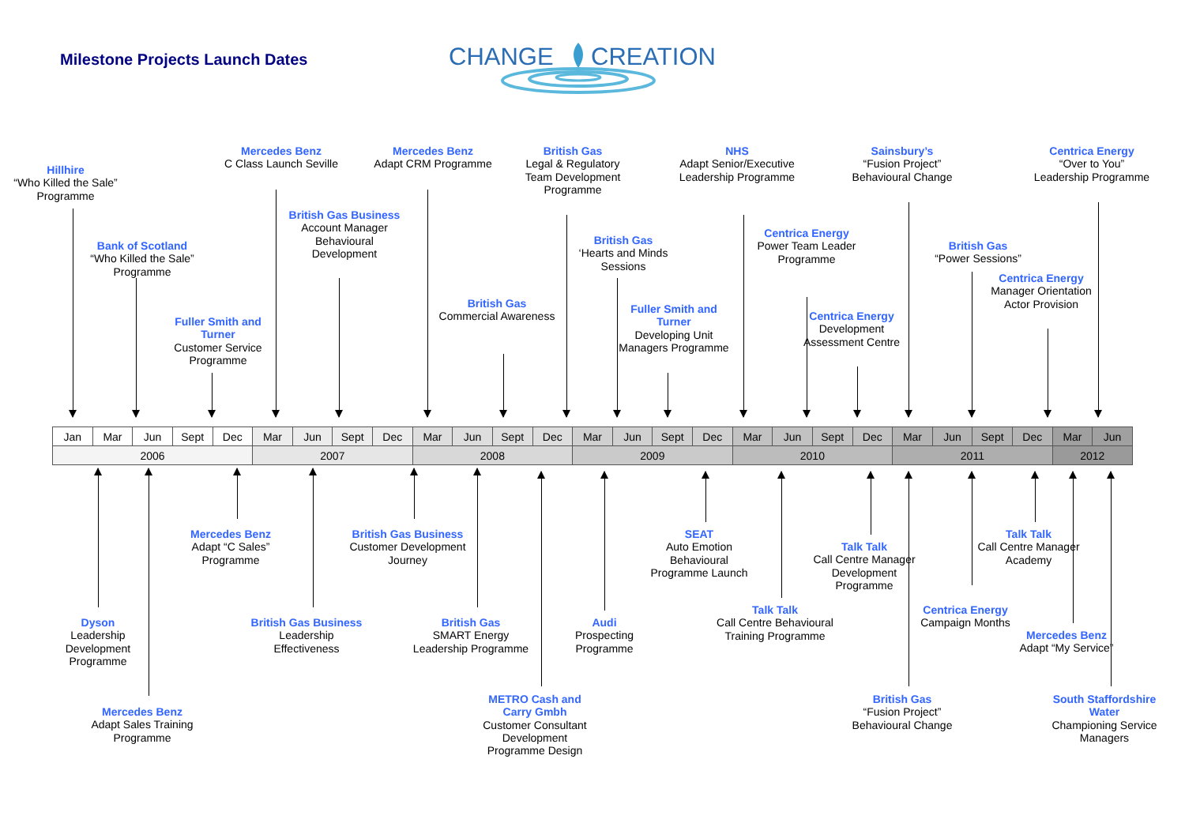Milestone Projects Launch Dates
CHANGE
CREATION
Mercedes Benz
C Class Launch Seville
Mercedes Benz
Adapt CRM Programme
British Gas
Legal & Regulatory Team Development Programme
NHS
Adapt Senior/Executive Leadership Programme
Sainsbury’s
“Fusion Project” Behavioural Change
Centrica Energy
“Over to You” Leadership Programme
Hillhire
“Who Killed the Sale” Programme
British Gas Business
Account Manager Behavioural Development
Centrica Energy
Power Team Leader Programme
British Gas
‘Hearts and Minds Sessions
Bank of Scotland
“Who Killed the Sale” Programme
British Gas
“Power Sessions”
Centrica Energy
Manager Orientation Actor Provision
British Gas
Commercial Awareness
Fuller Smith and Turner
Developing Unit Managers Programme
Centrica Energy
Development Assessment Centre
Fuller Smith and Turner
Customer Service Programme
| Jan | Mar | Jun | Sept | Dec | Mar | Jun | Sept | Dec | Mar | Jun | Sept | Dec | Mar | Jun | Sept | Dec | Mar | Jun | Sept | Dec | Mar | Jun | Sept | Dec | Mar | Jun |
| 2006 | | | | | 2007 | | | | 2008 | | | | 2009 | | | | 2010 | | | | 2011 | | | | 2012 | |
Mercedes Benz
Adapt “C Sales” Programme
British Gas Business
Customer Development Journey
SEAT
Auto Emotion Behavioural Programme Launch
Talk Talk
Call Centre Manager Academy
Talk Talk
Call Centre Manager Development Programme
Talk Talk
Call Centre Behavioural Training Programme
Centrica Energy
Campaign Months
Dyson
Leadership Development Programme
British Gas Business
Leadership Effectiveness
British Gas
SMART Energy Leadership Programme
Audi
Prospecting Programme
Mercedes Benz
Adapt “My Service”
METRO Cash and Carry Gmbh
Customer Consultant Development Programme Design
British Gas
“Fusion Project” Behavioural Change
South Staffordshire Water
Championing Service Managers
Mercedes Benz
Adapt Sales Training Programme